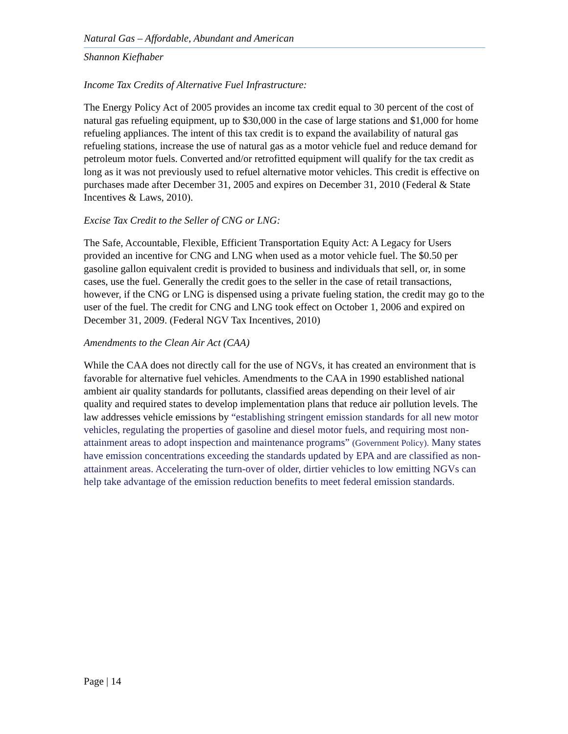Natural Gas – Affordable, Abundant and American
Shannon Kiefhaber
Income Tax Credits of Alternative Fuel Infrastructure:
The Energy Policy Act of 2005 provides an income tax credit equal to 30 percent of the cost of natural gas refueling equipment, up to $30,000 in the case of large stations and $1,000 for home refueling appliances. The intent of this tax credit is to expand the availability of natural gas refueling stations, increase the use of natural gas as a motor vehicle fuel and reduce demand for petroleum motor fuels. Converted and/or retrofitted equipment will qualify for the tax credit as long as it was not previously used to refuel alternative motor vehicles. This credit is effective on purchases made after December 31, 2005 and expires on December 31, 2010 (Federal & State Incentives & Laws, 2010).
Excise Tax Credit to the Seller of CNG or LNG:
The Safe, Accountable, Flexible, Efficient Transportation Equity Act: A Legacy for Users provided an incentive for CNG and LNG when used as a motor vehicle fuel. The $0.50 per gasoline gallon equivalent credit is provided to business and individuals that sell, or, in some cases, use the fuel. Generally the credit goes to the seller in the case of retail transactions, however, if the CNG or LNG is dispensed using a private fueling station, the credit may go to the user of the fuel. The credit for CNG and LNG took effect on October 1, 2006 and expired on December 31, 2009. (Federal NGV Tax Incentives, 2010)
Amendments to the Clean Air Act (CAA)
While the CAA does not directly call for the use of NGVs, it has created an environment that is favorable for alternative fuel vehicles. Amendments to the CAA in 1990 established national ambient air quality standards for pollutants, classified areas depending on their level of air quality and required states to develop implementation plans that reduce air pollution levels. The law addresses vehicle emissions by “establishing stringent emission standards for all new motor vehicles, regulating the properties of gasoline and diesel motor fuels, and requiring most non-attainment areas to adopt inspection and maintenance programs” (Government Policy). Many states have emission concentrations exceeding the standards updated by EPA and are classified as non-attainment areas. Accelerating the turn-over of older, dirtier vehicles to low emitting NGVs can help take advantage of the emission reduction benefits to meet federal emission standards.
Page | 14